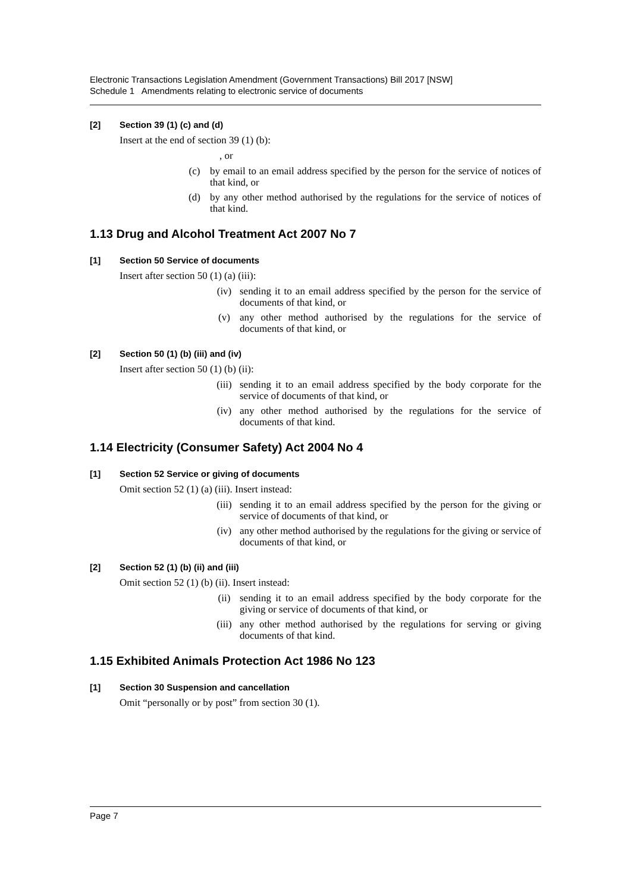Electronic Transactions Legislation Amendment (Government Transactions) Bill 2017 [NSW]
Schedule 1 Amendments relating to electronic service of documents
[2] Section 39 (1) (c) and (d)
Insert at the end of section 39 (1) (b):
, or
(c) by email to an email address specified by the person for the service of notices of that kind, or
(d) by any other method authorised by the regulations for the service of notices of that kind.
1.13 Drug and Alcohol Treatment Act 2007 No 7
[1] Section 50 Service of documents
Insert after section 50 (1) (a) (iii):
(iv) sending it to an email address specified by the person for the service of documents of that kind, or
(v) any other method authorised by the regulations for the service of documents of that kind, or
[2] Section 50 (1) (b) (iii) and (iv)
Insert after section 50 (1) (b) (ii):
(iii) sending it to an email address specified by the body corporate for the service of documents of that kind, or
(iv) any other method authorised by the regulations for the service of documents of that kind.
1.14 Electricity (Consumer Safety) Act 2004 No 4
[1] Section 52 Service or giving of documents
Omit section 52 (1) (a) (iii). Insert instead:
(iii) sending it to an email address specified by the person for the giving or service of documents of that kind, or
(iv) any other method authorised by the regulations for the giving or service of documents of that kind, or
[2] Section 52 (1) (b) (ii) and (iii)
Omit section 52 (1) (b) (ii). Insert instead:
(ii) sending it to an email address specified by the body corporate for the giving or service of documents of that kind, or
(iii) any other method authorised by the regulations for serving or giving documents of that kind.
1.15 Exhibited Animals Protection Act 1986 No 123
[1] Section 30 Suspension and cancellation
Omit “personally or by post” from section 30 (1).
Page 7